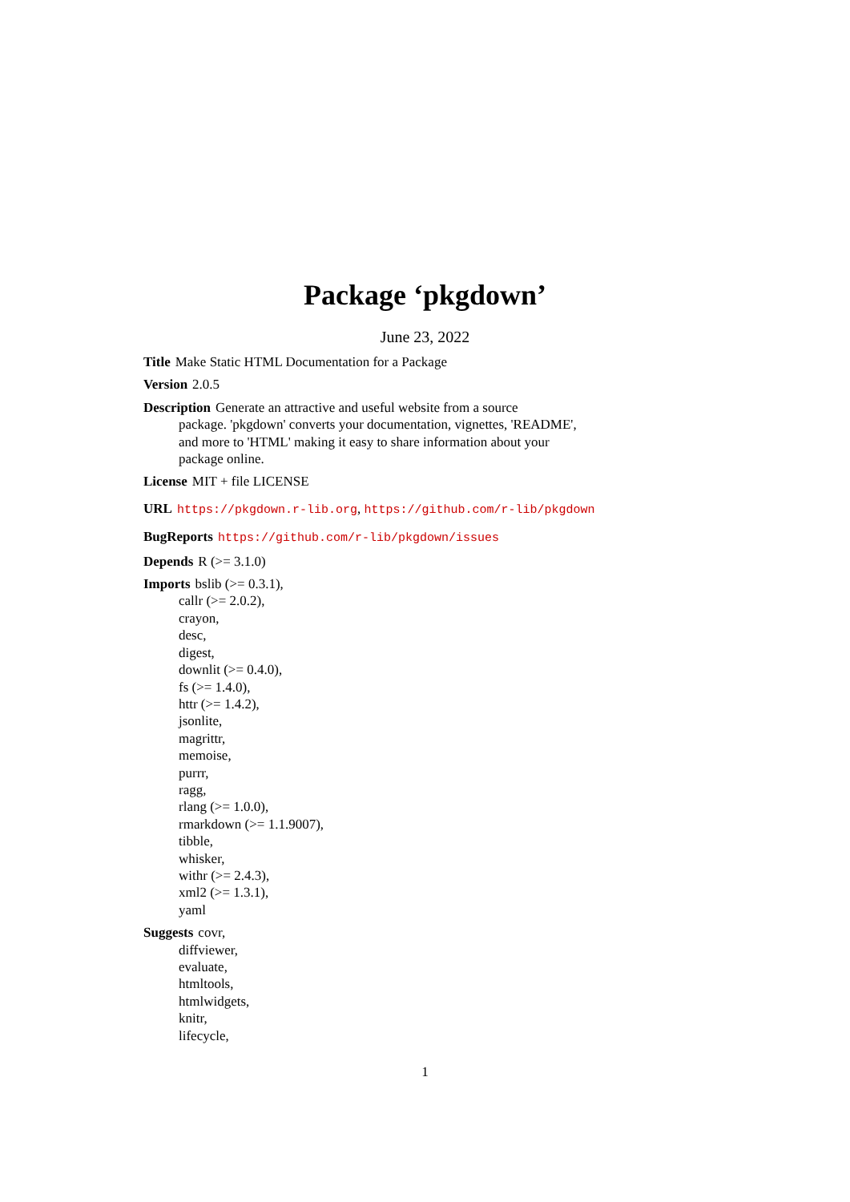Package ‘pkgdown’
June 23, 2022
Title Make Static HTML Documentation for a Package
Version 2.0.5
Description Generate an attractive and useful website from a source
package. 'pkgdown' converts your documentation, vignettes, 'README',
and more to 'HTML' making it easy to share information about your
package online.
License MIT + file LICENSE
URL https://pkgdown.r-lib.org, https://github.com/r-lib/pkgdown
BugReports https://github.com/r-lib/pkgdown/issues
Depends R (>= 3.1.0)
Imports bslib (>= 0.3.1),
callr (>= 2.0.2),
crayon,
desc,
digest,
downlit (>= 0.4.0),
fs (>= 1.4.0),
httr (>= 1.4.2),
jsonlite,
magrittr,
memoise,
purrr,
ragg,
rlang (>= 1.0.0),
rmarkdown (>= 1.1.9007),
tibble,
whisker,
withr (>= 2.4.3),
xml2 (>= 1.3.1),
yaml
Suggests covr,
diffviewer,
evaluate,
htmltools,
htmlwidgets,
knitr,
lifecycle,
1